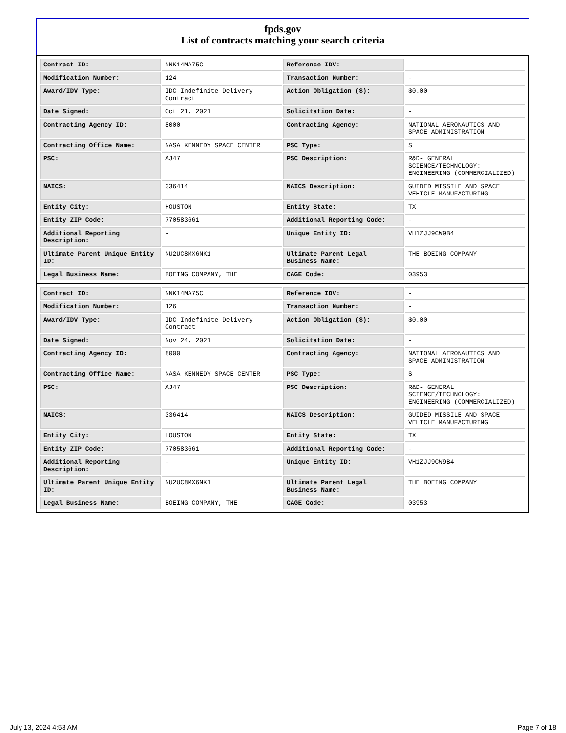fpds.gov
List of contracts matching your search criteria
| Contract ID: | NNK14MA75C | Reference IDV: | - |
| Modification Number: | 124 | Transaction Number: | - |
| Award/IDV Type: | IDC Indefinite Delivery Contract | Action Obligation ($): | $0.00 |
| Date Signed: | Oct 21, 2021 | Solicitation Date: | - |
| Contracting Agency ID: | 8000 | Contracting Agency: | NATIONAL AERONAUTICS AND SPACE ADMINISTRATION |
| Contracting Office Name: | NASA KENNEDY SPACE CENTER | PSC Type: | S |
| PSC: | AJ47 | PSC Description: | R&D- GENERAL SCIENCE/TECHNOLOGY: ENGINEERING (COMMERCIALIZED) |
| NAICS: | 336414 | NAICS Description: | GUIDED MISSILE AND SPACE VEHICLE MANUFACTURING |
| Entity City: | HOUSTON | Entity State: | TX |
| Entity ZIP Code: | 770583661 | Additional Reporting Code: | - |
| Additional Reporting Description: | - | Unique Entity ID: | VH1ZJJ9CW9B4 |
| Ultimate Parent Unique Entity ID: | NU2UC8MX6NK1 | Ultimate Parent Legal Business Name: | THE BOEING COMPANY |
| Legal Business Name: | BOEING COMPANY, THE | CAGE Code: | 03953 |
| Contract ID: | NNK14MA75C | Reference IDV: | - |
| Modification Number: | 126 | Transaction Number: | - |
| Award/IDV Type: | IDC Indefinite Delivery Contract | Action Obligation ($): | $0.00 |
| Date Signed: | Nov 24, 2021 | Solicitation Date: | - |
| Contracting Agency ID: | 8000 | Contracting Agency: | NATIONAL AERONAUTICS AND SPACE ADMINISTRATION |
| Contracting Office Name: | NASA KENNEDY SPACE CENTER | PSC Type: | S |
| PSC: | AJ47 | PSC Description: | R&D- GENERAL SCIENCE/TECHNOLOGY: ENGINEERING (COMMERCIALIZED) |
| NAICS: | 336414 | NAICS Description: | GUIDED MISSILE AND SPACE VEHICLE MANUFACTURING |
| Entity City: | HOUSTON | Entity State: | TX |
| Entity ZIP Code: | 770583661 | Additional Reporting Code: | - |
| Additional Reporting Description: | - | Unique Entity ID: | VH1ZJJ9CW9B4 |
| Ultimate Parent Unique Entity ID: | NU2UC8MX6NK1 | Ultimate Parent Legal Business Name: | THE BOEING COMPANY |
| Legal Business Name: | BOEING COMPANY, THE | CAGE Code: | 03953 |
July 13, 2024 4:53 AM Page 7 of 18